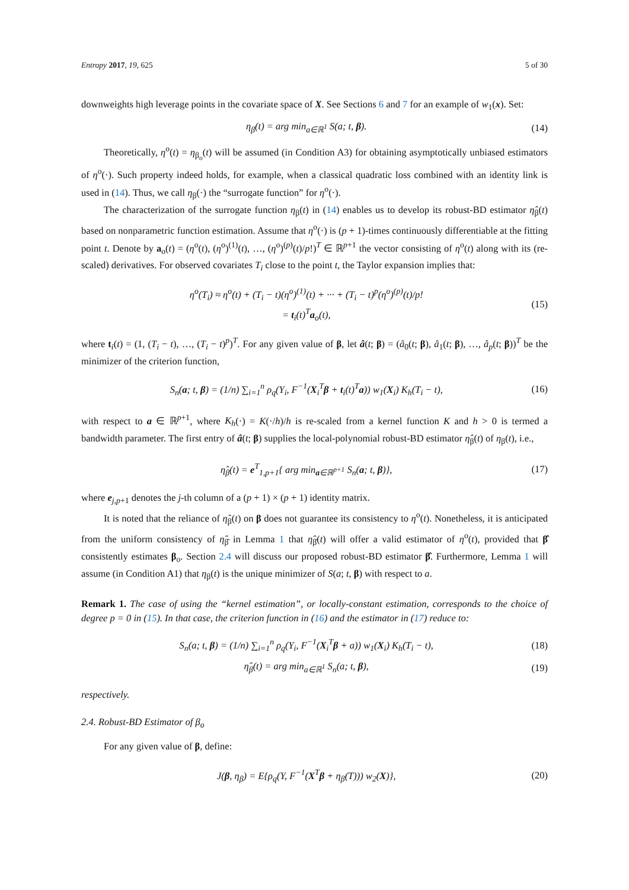Entropy 2017, 19, 625 5 of 30
downweights high leverage points in the covariate space of X. See Sections 6 and 7 for an example of w<sub>1</sub>(x). Set:
η<sub>β</sub>(t) = arg min<sub>a∈ℝ<sup>1</sup></sub> S(a; t, β). (14)
Theoretically, η<sup>o</sup>(t) = η<sub>β<sub>o</sub></sub>(t) will be assumed (in Condition A3) for obtaining asymptotically unbiased estimators of η<sup>o</sup>(·). Such property indeed holds, for example, when a classical quadratic loss combined with an identity link is used in (14). Thus, we call η<sub>β</sub>(·) the “surrogate function” for η<sup>o</sup>(·).
The characterization of the surrogate function η<sub>β</sub>(t) in (14) enables us to develop its robust-BD estimator η̂<sub>β</sub>(t) based on nonparametric function estimation. Assume that η<sup>o</sup>(·) is (p + 1)-times continuously differentiable at the fitting point t. Denote by a<sub>o</sub>(t) = (η<sup>o</sup>(t), (η<sup>o</sup>)<sup>(1)</sup>(t), …, (η<sup>o</sup>)<sup>(p)</sup>(t)/p!)<sup>T</sup> ∈ ℝ<sup>p+1</sup> the vector consisting of η<sup>o</sup>(t) along with its (re-scaled) derivatives. For observed covariates T<sub>i</sub> close to the point t, the Taylor expansion implies that:
η<sup>o</sup>(T<sub>i</sub>) ≈ η<sup>o</sup>(t) + (T<sub>i</sub> − t)(η<sup>o</sup>)<sup>(1)</sup>(t) + ··· + (T<sub>i</sub> − t)<sup>p</sup>(η<sup>o</sup>)<sup>(p)</sup>(t)/p!
= t<sub>i</sub>(t)<sup>T</sup>a<sub>o</sub>(t), (15)
where t<sub>i</sub>(t) = (1, (T<sub>i</sub> − t), …, (T<sub>i</sub> − t)<sup>p</sup>)<sup>T</sup>. For any given value of β, let â(t; β) = (â<sub>0</sub>(t; β), â<sub>1</sub>(t; β), …, â<sub>p</sub>(t; β))<sup>T</sup> be the minimizer of the criterion function,
S<sub>n</sub>(a; t, β) = (1/n) ∑<sub>i=1</sub><sup>n</sup> ρ<sub>q</sub>(Y<sub>i</sub>, F<sup>−1</sup>(X<sub>i</sub><sup>T</sup>β + t<sub>i</sub>(t)<sup>T</sup>a)) w<sub>1</sub>(X<sub>i</sub>) K<sub>h</sub>(T<sub>i</sub> − t), (16)
with respect to a ∈ ℝ<sup>p+1</sup>, where K<sub>h</sub>(·) = K(·/h)/h is re-scaled from a kernel function K and h > 0 is termed a bandwidth parameter. The first entry of â(t; β) supplies the local-polynomial robust-BD estimator η̂<sub>β</sub>(t) of η<sub>β</sub>(t), i.e.,
η̂<sub>β</sub>(t) = e<sup>T</sup><sub>1,p+1</sub>{ arg min<sub>a∈ℝ<sup>p+1</sup></sub> S<sub>n</sub>(a; t, β)}, (17)
where e<sub>j,p+1</sub> denotes the j-th column of a (p + 1) × (p + 1) identity matrix.
It is noted that the reliance of η̂<sub>β</sub>(t) on β does not guarantee its consistency to η<sup>o</sup>(t). Nonetheless, it is anticipated from the uniform consistency of η̂<sub>β̂</sub> in Lemma 1 that η̂<sub>β̂</sub>(t) will offer a valid estimator of η<sup>o</sup>(t), provided that β̂ consistently estimates β<sub>o</sub>. Section 2.4 will discuss our proposed robust-BD estimator β̂. Furthermore, Lemma 1 will assume (in Condition A1) that η<sub>β</sub>(t) is the unique minimizer of S(a; t, β) with respect to a.
Remark 1. The case of using the “kernel estimation”, or locally-constant estimation, corresponds to the choice of degree p = 0 in (15). In that case, the criterion function in (16) and the estimator in (17) reduce to:
S<sub>n</sub>(a; t, β) = (1/n) ∑<sub>i=1</sub><sup>n</sup> ρ<sub>q</sub>(Y<sub>i</sub>, F<sup>−1</sup>(X<sub>i</sub><sup>T</sup>β + a)) w<sub>1</sub>(X<sub>i</sub>) K<sub>h</sub>(T<sub>i</sub> − t), (18)
η̂<sub>β</sub>(t) = arg min<sub>a∈ℝ<sup>1</sup></sub> S<sub>n</sub>(a; t, β), (19)
respectively.
2.4. Robust-BD Estimator of β<sub>o</sub>
For any given value of β, define:
J(β, η<sub>β</sub>) = E{ρ<sub>q</sub>(Y, F<sup>−1</sup>(X<sup>T</sup>β + η<sub>β</sub>(T))) w<sub>2</sub>(X)}, (20)